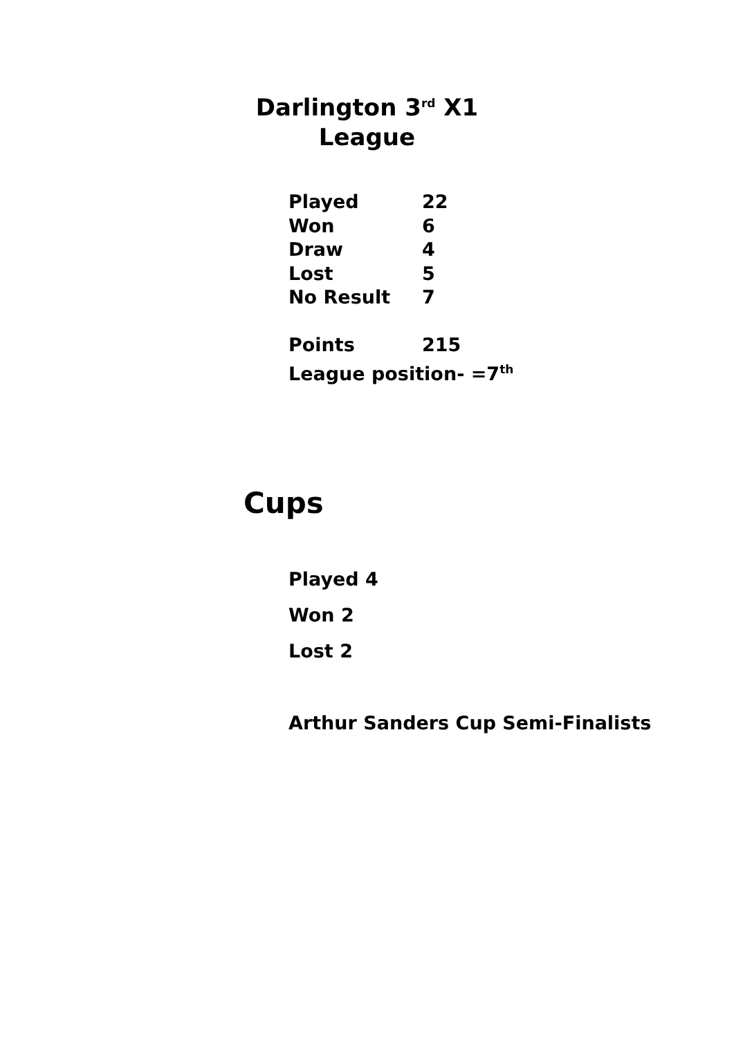Darlington 3<sup>rd</sup> X1
League
| Played | 22 |
| Won | 6 |
| Draw | 4 |
| Lost | 5 |
| No Result | 7 |
| Points | 215 |
League position- =7<sup>th</sup>
Cups
Played 4
Won 2
Lost 2
Arthur Sanders Cup Semi-Finalists